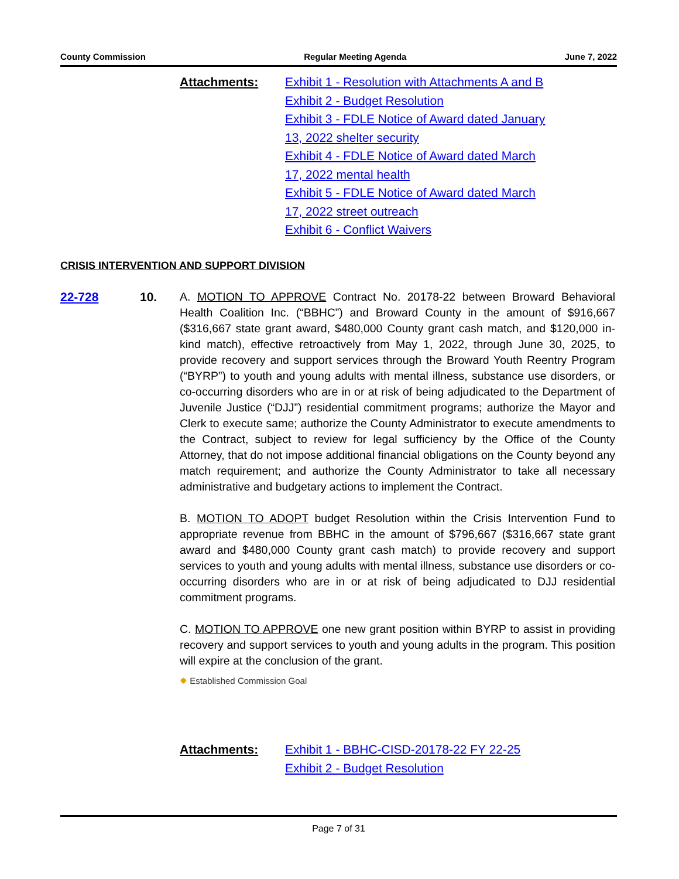County Commission Regular Meeting Agenda June 7, 2022
Attachments: Exhibit 1 - Resolution with Attachments A and B
Exhibit 2 - Budget Resolution
Exhibit 3 - FDLE Notice of Award dated January
13, 2022 shelter security
Exhibit 4 - FDLE Notice of Award dated March
17, 2022 mental health
Exhibit 5 - FDLE Notice of Award dated March
17, 2022 street outreach
Exhibit 6 - Conflict Waivers
CRISIS INTERVENTION AND SUPPORT DIVISION
22-728 10.
A. MOTION TO APPROVE Contract No. 20178-22 between Broward Behavioral Health Coalition Inc. (“BBHC”) and Broward County in the amount of $916,667 ($316,667 state grant award, $480,000 County grant cash match, and $120,000 in-kind match), effective retroactively from May 1, 2022, through June 30, 2025, to provide recovery and support services through the Broward Youth Reentry Program (“BYRP”) to youth and young adults with mental illness, substance use disorders, or co-occurring disorders who are in or at risk of being adjudicated to the Department of Juvenile Justice (“DJJ”) residential commitment programs; authorize the Mayor and Clerk to execute same; authorize the County Administrator to execute amendments to the Contract, subject to review for legal sufficiency by the Office of the County Attorney, that do not impose additional financial obligations on the County beyond any match requirement; and authorize the County Administrator to take all necessary administrative and budgetary actions to implement the Contract.
B. MOTION TO ADOPT budget Resolution within the Crisis Intervention Fund to appropriate revenue from BBHC in the amount of $796,667 ($316,667 state grant award and $480,000 County grant cash match) to provide recovery and support services to youth and young adults with mental illness, substance use disorders or co-occurring disorders who are in or at risk of being adjudicated to DJJ residential commitment programs.
C. MOTION TO APPROVE one new grant position within BYRP to assist in providing recovery and support services to youth and young adults in the program. This position will expire at the conclusion of the grant.
✹ Established Commission Goal
Attachments: Exhibit 1 - BBHC-CISD-20178-22 FY 22-25
Exhibit 2 - Budget Resolution
Page 7 of 31